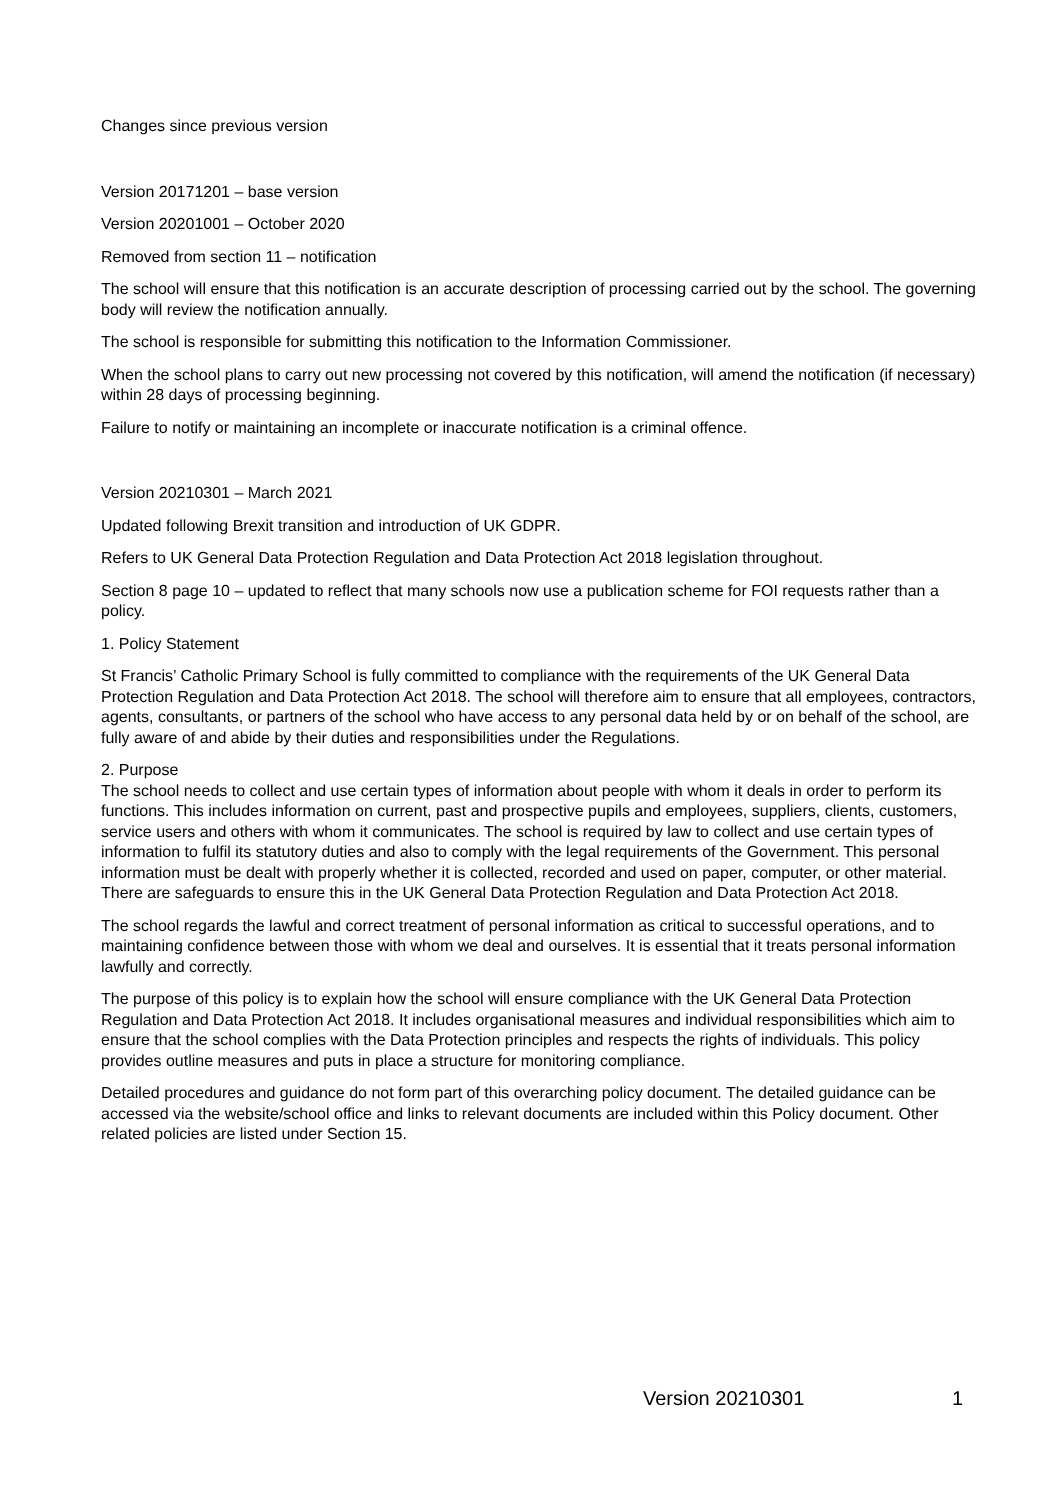Changes since previous version
Version 20171201 – base version
Version 20201001 – October 2020
Removed from section 11 – notification
The school will ensure that this notification is an accurate description of processing carried out by the school. The governing body will review the notification annually.
The school is responsible for submitting this notification to the Information Commissioner.
When the school plans to carry out new processing not covered by this notification, will amend the notification (if necessary) within 28 days of processing beginning.
Failure to notify or maintaining an incomplete or inaccurate notification is a criminal offence.
Version 20210301 – March 2021
Updated following Brexit transition and introduction of UK GDPR.
Refers to UK General Data Protection Regulation and Data Protection Act 2018 legislation throughout.
Section 8 page 10 – updated to reflect that many schools now use a publication scheme for FOI requests rather than a policy.
1. Policy Statement
St Francis’ Catholic Primary School is fully committed to compliance with the requirements of the UK General Data Protection Regulation and Data Protection Act 2018. The school will therefore aim to ensure that all employees, contractors, agents, consultants, or partners of the school who have access to any personal data held by or on behalf of the school, are fully aware of and abide by their duties and responsibilities under the Regulations.
2. Purpose
The school needs to collect and use certain types of information about people with whom it deals in order to perform its functions. This includes information on current, past and prospective pupils and employees, suppliers, clients, customers, service users and others with whom it communicates. The school is required by law to collect and use certain types of information to fulfil its statutory duties and also to comply with the legal requirements of the Government. This personal information must be dealt with properly whether it is collected, recorded and used on paper, computer, or other material. There are safeguards to ensure this in the UK General Data Protection Regulation and Data Protection Act 2018.
The school regards the lawful and correct treatment of personal information as critical to successful operations, and to maintaining confidence between those with whom we deal and ourselves. It is essential that it treats personal information lawfully and correctly.
The purpose of this policy is to explain how the school will ensure compliance with the UK General Data Protection Regulation and Data Protection Act 2018. It includes organisational measures and individual responsibilities which aim to ensure that the school complies with the Data Protection principles and respects the rights of individuals. This policy provides outline measures and puts in place a structure for monitoring compliance.
Detailed procedures and guidance do not form part of this overarching policy document. The detailed guidance can be accessed via the website/school office and links to relevant documents are included within this Policy document. Other related policies are listed under Section 15.
Version 20210301 1